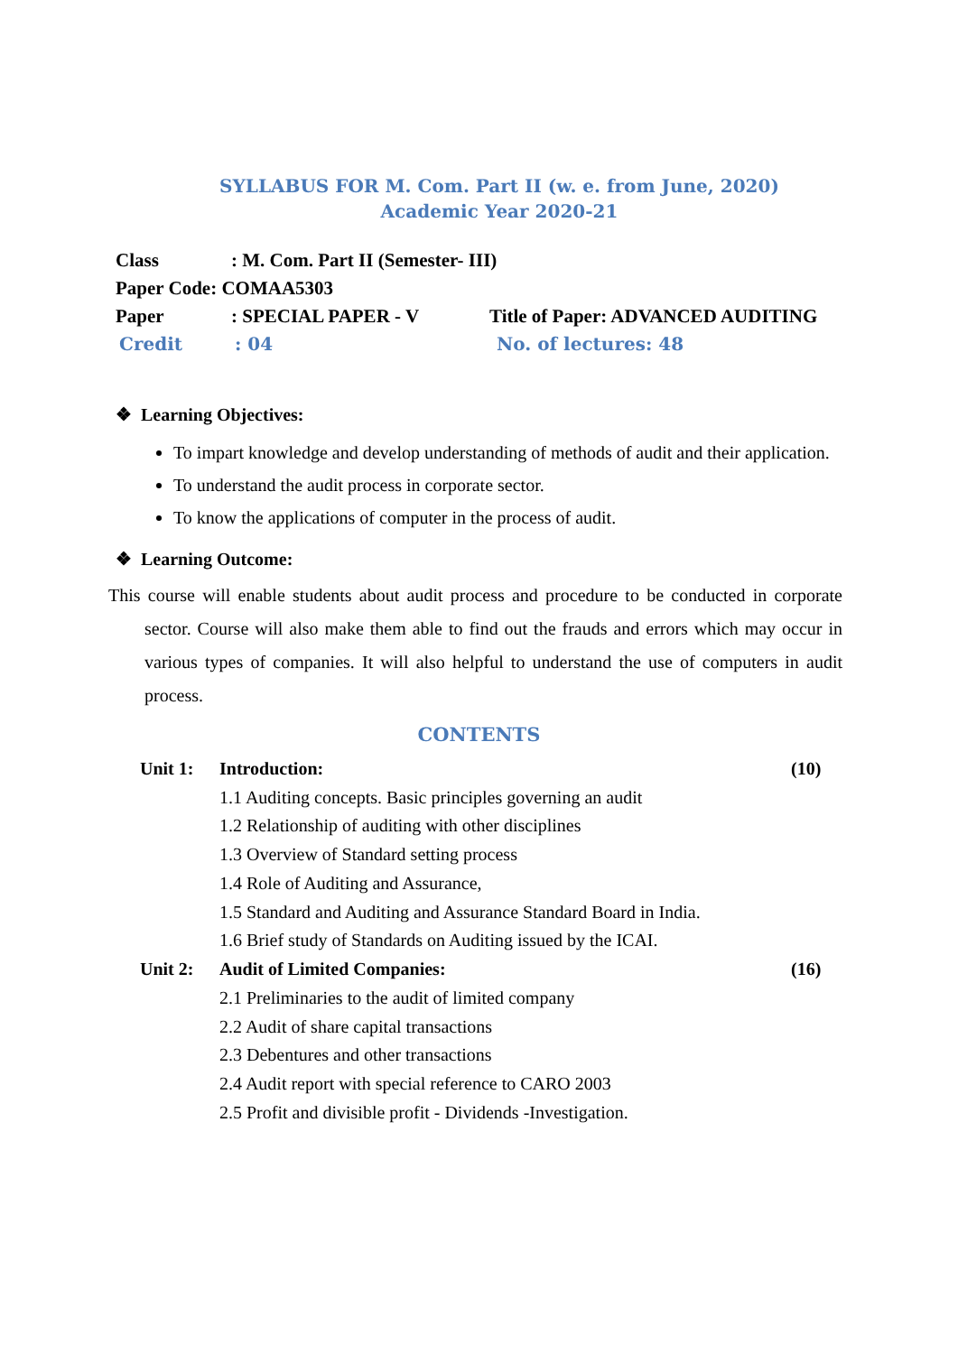SYLLABUS FOR M. Com. Part II (w. e. from June, 2020)
Academic Year 2020-21
Class: M. Com. Part II (Semester- III)
Paper Code: COMAA5303
Paper: SPECIAL PAPER - V Title of Paper: ADVANCED AUDITING
Credit: 04 No. of lectures: 48
❖ Learning Objectives:
To impart knowledge and develop understanding of methods of audit and their application.
To understand the audit process in corporate sector.
To know the applications of computer in the process of audit.
❖ Learning Outcome:
This course will enable students about audit process and procedure to be conducted in corporate sector. Course will also make them able to find out the frauds and errors which may occur in various types of companies. It will also helpful to understand the use of computers in audit process.
CONTENTS
Unit 1: Introduction: (10)
1.1 Auditing concepts. Basic principles governing an audit
1.2 Relationship of auditing with other disciplines
1.3 Overview of Standard setting process
1.4 Role of Auditing and Assurance,
1.5 Standard and Auditing and Assurance Standard Board in India.
1.6 Brief study of Standards on Auditing issued by the ICAI.
Unit 2: Audit of Limited Companies: (16)
2.1 Preliminaries to the audit of limited company
2.2 Audit of share capital transactions
2.3 Debentures and other transactions
2.4 Audit report with special reference to CARO 2003
2.5 Profit and divisible profit - Dividends -Investigation.